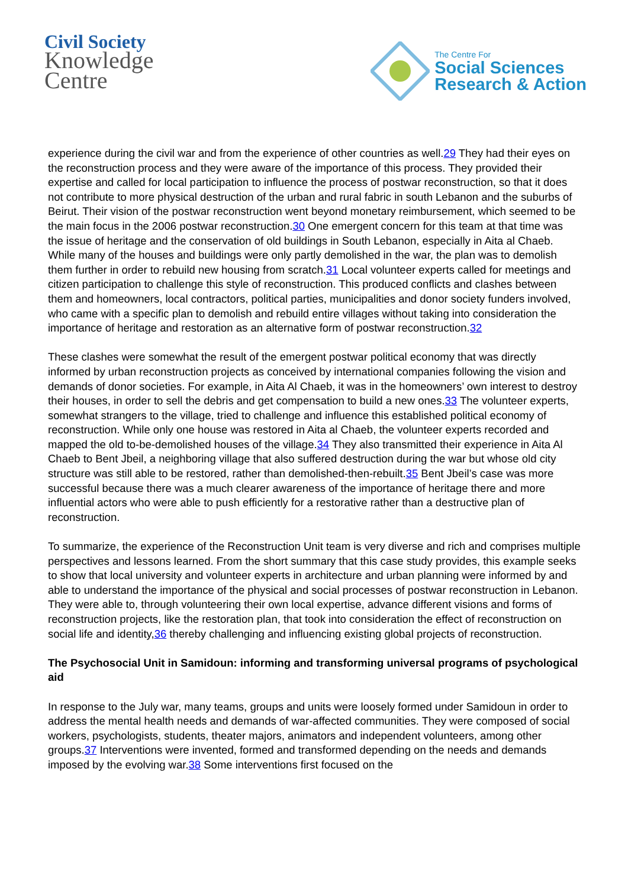Civil Society
Knowledge
Centre
The Centre For
Social Sciences
Research & Action
experience during the civil war and from the experience of other countries as well.29 They had their eyes on the reconstruction process and they were aware of the importance of this process. They provided their expertise and called for local participation to influence the process of postwar reconstruction, so that it does not contribute to more physical destruction of the urban and rural fabric in south Lebanon and the suburbs of Beirut. Their vision of the postwar reconstruction went beyond monetary reimbursement, which seemed to be the main focus in the 2006 postwar reconstruction.30 One emergent concern for this team at that time was the issue of heritage and the conservation of old buildings in South Lebanon, especially in Aita al Chaeb. While many of the houses and buildings were only partly demolished in the war, the plan was to demolish them further in order to rebuild new housing from scratch.31 Local volunteer experts called for meetings and citizen participation to challenge this style of reconstruction. This produced conflicts and clashes between them and homeowners, local contractors, political parties, municipalities and donor society funders involved, who came with a specific plan to demolish and rebuild entire villages without taking into consideration the importance of heritage and restoration as an alternative form of postwar reconstruction.32
These clashes were somewhat the result of the emergent postwar political economy that was directly informed by urban reconstruction projects as conceived by international companies following the vision and demands of donor societies. For example, in Aita Al Chaeb, it was in the homeowners’ own interest to destroy their houses, in order to sell the debris and get compensation to build a new ones.33 The volunteer experts, somewhat strangers to the village, tried to challenge and influence this established political economy of reconstruction. While only one house was restored in Aita al Chaeb, the volunteer experts recorded and mapped the old to-be-demolished houses of the village.34 They also transmitted their experience in Aita Al Chaeb to Bent Jbeil, a neighboring village that also suffered destruction during the war but whose old city structure was still able to be restored, rather than demolished-then-rebuilt.35 Bent Jbeil’s case was more successful because there was a much clearer awareness of the importance of heritage there and more influential actors who were able to push efficiently for a restorative rather than a destructive plan of reconstruction.
To summarize, the experience of the Reconstruction Unit team is very diverse and rich and comprises multiple perspectives and lessons learned. From the short summary that this case study provides, this example seeks to show that local university and volunteer experts in architecture and urban planning were informed by and able to understand the importance of the physical and social processes of postwar reconstruction in Lebanon. They were able to, through volunteering their own local expertise, advance different visions and forms of reconstruction projects, like the restoration plan, that took into consideration the effect of reconstruction on social life and identity,36 thereby challenging and influencing existing global projects of reconstruction.
The Psychosocial Unit in Samidoun: informing and transforming universal programs of psychological aid
In response to the July war, many teams, groups and units were loosely formed under Samidoun in order to address the mental health needs and demands of war-affected communities. They were composed of social workers, psychologists, students, theater majors, animators and independent volunteers, among other groups.37 Interventions were invented, formed and transformed depending on the needs and demands imposed by the evolving war.38 Some interventions first focused on the